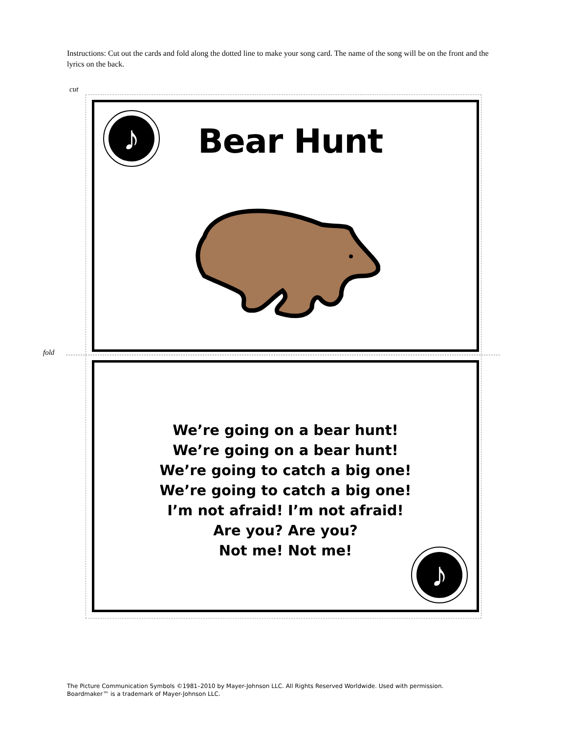Instructions: Cut out the cards and fold along the dotted line to make your song card. The name of the song will be on the front and the lyrics on the back.
cut
fold
♪
Bear Hunt
We’re going on a bear hunt!
We’re going on a bear hunt!
We’re going to catch a big one!
We’re going to catch a big one!
I’m not afraid! I’m not afraid!
Are you? Are you?
Not me! Not me!
♪
The Picture Communication Symbols ©1981–2010 by Mayer-Johnson LLC. All Rights Reserved Worldwide. Used with permission.
Boardmaker™ is a trademark of Mayer-Johnson LLC.